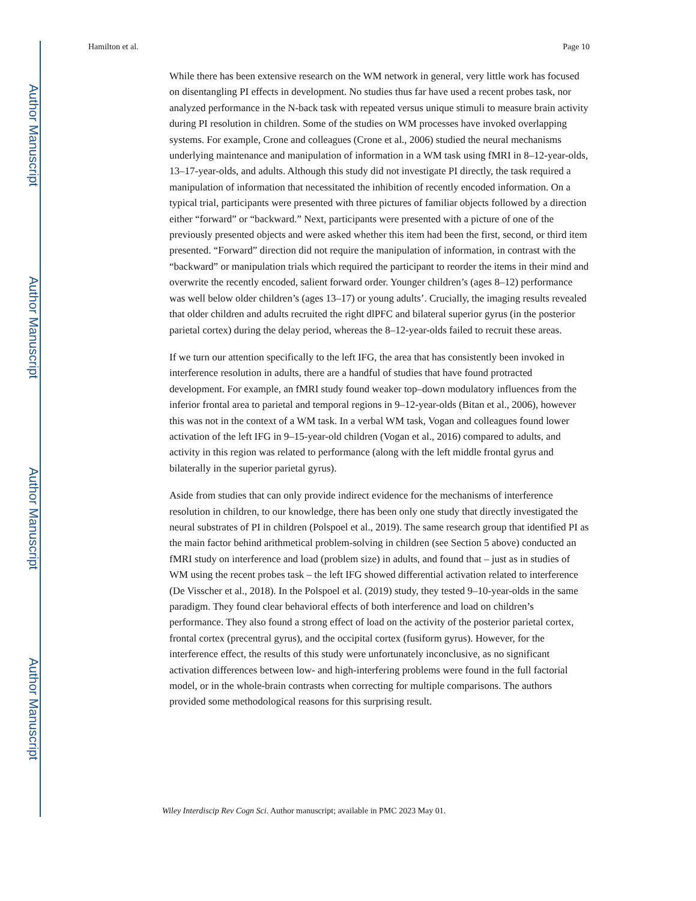Author Manuscript
Author Manuscript
Author Manuscript
Author Manuscript
Hamilton et al. Page 10
While there has been extensive research on the WM network in general, very little work has focused on disentangling PI effects in development. No studies thus far have used a recent probes task, nor analyzed performance in the N-back task with repeated versus unique stimuli to measure brain activity during PI resolution in children. Some of the studies on WM processes have invoked overlapping systems. For example, Crone and colleagues (Crone et al., 2006) studied the neural mechanisms underlying maintenance and manipulation of information in a WM task using fMRI in 8–12-year-olds, 13–17-year-olds, and adults. Although this study did not investigate PI directly, the task required a manipulation of information that necessitated the inhibition of recently encoded information. On a typical trial, participants were presented with three pictures of familiar objects followed by a direction either “forward” or “backward.” Next, participants were presented with a picture of one of the previously presented objects and were asked whether this item had been the first, second, or third item presented. “Forward” direction did not require the manipulation of information, in contrast with the “backward” or manipulation trials which required the participant to reorder the items in their mind and overwrite the recently encoded, salient forward order. Younger children’s (ages 8–12) performance was well below older children’s (ages 13–17) or young adults’. Crucially, the imaging results revealed that older children and adults recruited the right dlPFC and bilateral superior gyrus (in the posterior parietal cortex) during the delay period, whereas the 8–12-year-olds failed to recruit these areas.
If we turn our attention specifically to the left IFG, the area that has consistently been invoked in interference resolution in adults, there are a handful of studies that have found protracted development. For example, an fMRI study found weaker top–down modulatory influences from the inferior frontal area to parietal and temporal regions in 9–12-year-olds (Bitan et al., 2006), however this was not in the context of a WM task. In a verbal WM task, Vogan and colleagues found lower activation of the left IFG in 9–15-year-old children (Vogan et al., 2016) compared to adults, and activity in this region was related to performance (along with the left middle frontal gyrus and bilaterally in the superior parietal gyrus).
Aside from studies that can only provide indirect evidence for the mechanisms of interference resolution in children, to our knowledge, there has been only one study that directly investigated the neural substrates of PI in children (Polspoel et al., 2019). The same research group that identified PI as the main factor behind arithmetical problem-solving in children (see Section 5 above) conducted an fMRI study on interference and load (problem size) in adults, and found that – just as in studies of WM using the recent probes task – the left IFG showed differential activation related to interference (De Visscher et al., 2018). In the Polspoel et al. (2019) study, they tested 9–10-year-olds in the same paradigm. They found clear behavioral effects of both interference and load on children’s performance. They also found a strong effect of load on the activity of the posterior parietal cortex, frontal cortex (precentral gyrus), and the occipital cortex (fusiform gyrus). However, for the interference effect, the results of this study were unfortunately inconclusive, as no significant activation differences between low- and high-interfering problems were found in the full factorial model, or in the whole-brain contrasts when correcting for multiple comparisons. The authors provided some methodological reasons for this surprising result.
Wiley Interdiscip Rev Cogn Sci. Author manuscript; available in PMC 2023 May 01.